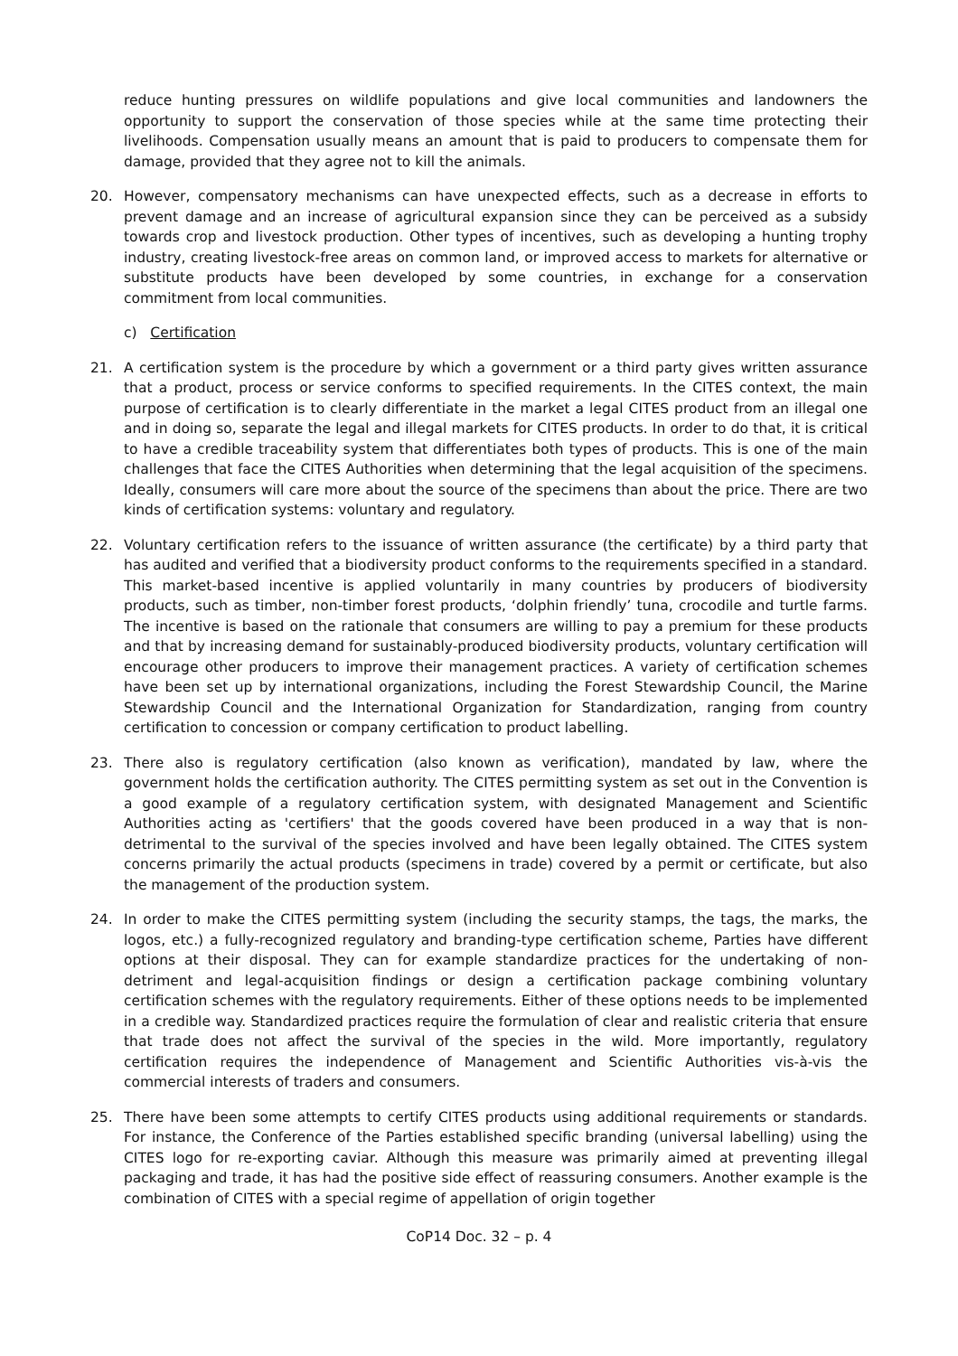reduce hunting pressures on wildlife populations and give local communities and landowners the opportunity to support the conservation of those species while at the same time protecting their livelihoods. Compensation usually means an amount that is paid to producers to compensate them for damage, provided that they agree not to kill the animals.
20. However, compensatory mechanisms can have unexpected effects, such as a decrease in efforts to prevent damage and an increase of agricultural expansion since they can be perceived as a subsidy towards crop and livestock production. Other types of incentives, such as developing a hunting trophy industry, creating livestock-free areas on common land, or improved access to markets for alternative or substitute products have been developed by some countries, in exchange for a conservation commitment from local communities.
c) Certification
21. A certification system is the procedure by which a government or a third party gives written assurance that a product, process or service conforms to specified requirements. In the CITES context, the main purpose of certification is to clearly differentiate in the market a legal CITES product from an illegal one and in doing so, separate the legal and illegal markets for CITES products. In order to do that, it is critical to have a credible traceability system that differentiates both types of products. This is one of the main challenges that face the CITES Authorities when determining that the legal acquisition of the specimens. Ideally, consumers will care more about the source of the specimens than about the price. There are two kinds of certification systems: voluntary and regulatory.
22. Voluntary certification refers to the issuance of written assurance (the certificate) by a third party that has audited and verified that a biodiversity product conforms to the requirements specified in a standard. This market-based incentive is applied voluntarily in many countries by producers of biodiversity products, such as timber, non-timber forest products, ‘dolphin friendly’ tuna, crocodile and turtle farms. The incentive is based on the rationale that consumers are willing to pay a premium for these products and that by increasing demand for sustainably-produced biodiversity products, voluntary certification will encourage other producers to improve their management practices. A variety of certification schemes have been set up by international organizations, including the Forest Stewardship Council, the Marine Stewardship Council and the International Organization for Standardization, ranging from country certification to concession or company certification to product labelling.
23. There also is regulatory certification (also known as verification), mandated by law, where the government holds the certification authority. The CITES permitting system as set out in the Convention is a good example of a regulatory certification system, with designated Management and Scientific Authorities acting as 'certifiers' that the goods covered have been produced in a way that is non-detrimental to the survival of the species involved and have been legally obtained. The CITES system concerns primarily the actual products (specimens in trade) covered by a permit or certificate, but also the management of the production system.
24. In order to make the CITES permitting system (including the security stamps, the tags, the marks, the logos, etc.) a fully-recognized regulatory and branding-type certification scheme, Parties have different options at their disposal. They can for example standardize practices for the undertaking of non-detriment and legal-acquisition findings or design a certification package combining voluntary certification schemes with the regulatory requirements. Either of these options needs to be implemented in a credible way. Standardized practices require the formulation of clear and realistic criteria that ensure that trade does not affect the survival of the species in the wild. More importantly, regulatory certification requires the independence of Management and Scientific Authorities vis-à-vis the commercial interests of traders and consumers.
25. There have been some attempts to certify CITES products using additional requirements or standards. For instance, the Conference of the Parties established specific branding (universal labelling) using the CITES logo for re-exporting caviar. Although this measure was primarily aimed at preventing illegal packaging and trade, it has had the positive side effect of reassuring consumers. Another example is the combination of CITES with a special regime of appellation of origin together
CoP14 Doc. 32 – p. 4